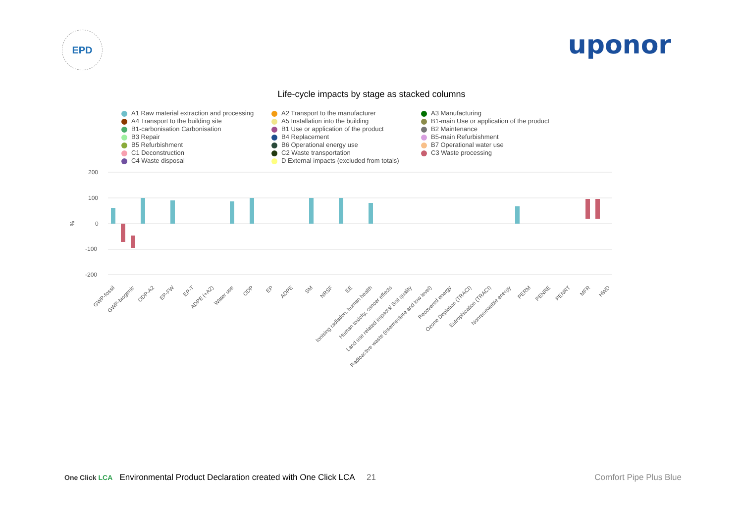EPD
uponor
Life-cycle impacts by stage as stacked columns
A1 Raw material extraction and processing
A2 Transport to the manufacturer
A3 Manufacturing
A4 Transport to the building site
A5 Installation into the building
B1-main Use or application of the product
B1-carbonisation Carbonisation
B1 Use or application of the product
B2 Maintenance
B3 Repair
B4 Replacement
B5-main Refurbishment
B5 Refurbishment
B6 Operational energy use
B7 Operational water use
C1 Deconstruction
C2 Waste transportation
C3 Waste processing
C4 Waste disposal
D External impacts (excluded from totals)
200
100
0
-100
-200
%
GWP-fossil
GWP-biogenic
ODP-A2
EP-FW
EP-T
ADPE (+A2)
Water use
ODP
EP
ADPE
SM
NRSF
EE
Ionising radiation, human health
Human toxicity, cancer effects
Land use related impacts/ Soil quality
Radioactive waste (intermediate and low level)
Recovered energy
Ozone Depletion (TRACI)
Eutrophication (TRACI)
Nonrenewable energy
PERM
PENRE
PENRT
MFR
HWD
21
One Click LCA Environmental Product Declaration created with One Click LCA
Comfort Pipe Plus Blue